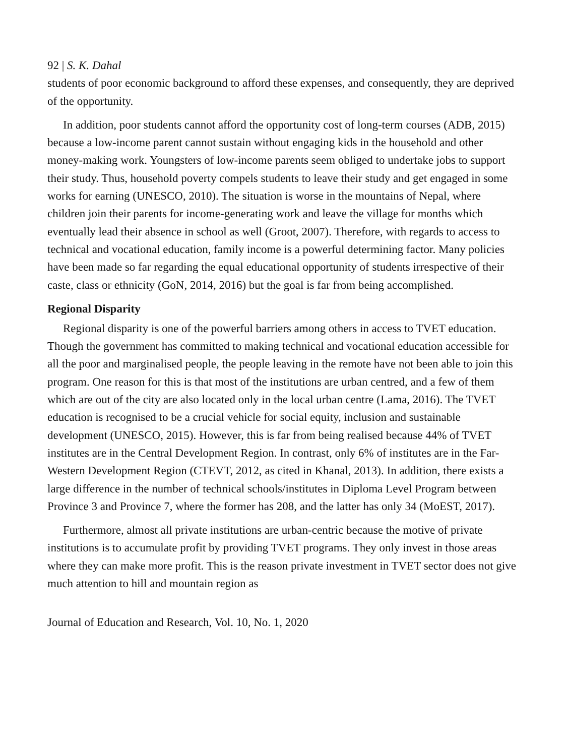92 | S. K. Dahal
students of poor economic background to afford these expenses, and consequently, they are deprived of the opportunity.
In addition, poor students cannot afford the opportunity cost of long-term courses (ADB, 2015) because a low-income parent cannot sustain without engaging kids in the household and other money-making work. Youngsters of low-income parents seem obliged to undertake jobs to support their study. Thus, household poverty compels students to leave their study and get engaged in some works for earning (UNESCO, 2010). The situation is worse in the mountains of Nepal, where children join their parents for income-generating work and leave the village for months which eventually lead their absence in school as well (Groot, 2007). Therefore, with regards to access to technical and vocational education, family income is a powerful determining factor. Many policies have been made so far regarding the equal educational opportunity of students irrespective of their caste, class or ethnicity (GoN, 2014, 2016) but the goal is far from being accomplished.
Regional Disparity
Regional disparity is one of the powerful barriers among others in access to TVET education. Though the government has committed to making technical and vocational education accessible for all the poor and marginalised people, the people leaving in the remote have not been able to join this program. One reason for this is that most of the institutions are urban centred, and a few of them which are out of the city are also located only in the local urban centre (Lama, 2016). The TVET education is recognised to be a crucial vehicle for social equity, inclusion and sustainable development (UNESCO, 2015). However, this is far from being realised because 44% of TVET institutes are in the Central Development Region. In contrast, only 6% of institutes are in the Far-Western Development Region (CTEVT, 2012, as cited in Khanal, 2013). In addition, there exists a large difference in the number of technical schools/institutes in Diploma Level Program between Province 3 and Province 7, where the former has 208, and the latter has only 34 (MoEST, 2017).
Furthermore, almost all private institutions are urban-centric because the motive of private institutions is to accumulate profit by providing TVET programs. They only invest in those areas where they can make more profit. This is the reason private investment in TVET sector does not give much attention to hill and mountain region as
Journal of Education and Research, Vol. 10, No. 1, 2020